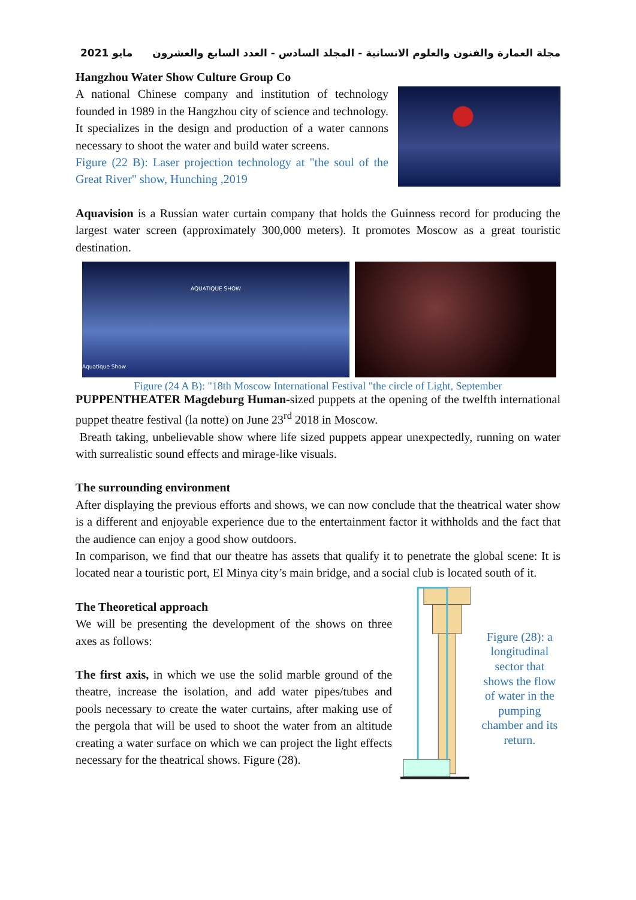مايو 2021 مجلة العمارة والفنون والعلوم الانسانية - المجلد السادس - العدد السابع والعشرون
Hangzhou Water Show Culture Group Co
A national Chinese company and institution of technology founded in 1989 in the Hangzhou city of science and technology. It specializes in the design and production of a water cannons necessary to shoot the water and build water screens.
Figure (22 B): Laser projection technology at "the soul of the Great River" show, Hunching ,2019
Aquavision is a Russian water curtain company that holds the Guinness record for producing the largest water screen (approximately 300,000 meters). It promotes Moscow as a great touristic destination.
AQUATIQUE SHOW
Aquatique Show
Figure (24 A B): "18th Moscow International Festival "the circle of Light, September
PUPPENTHEATER Magdeburg Human-sized puppets at the opening of the twelfth international puppet theatre festival (la notte) on June 23<sup>rd</sup> 2018 in Moscow.
Breath taking, unbelievable show where life sized puppets appear unexpectedly, running on water with surrealistic sound effects and mirage-like visuals.
The surrounding environment
After displaying the previous efforts and shows, we can now conclude that the theatrical water show is a different and enjoyable experience due to the entertainment factor it withholds and the fact that the audience can enjoy a good show outdoors.
In comparison, we find that our theatre has assets that qualify it to penetrate the global scene: It is located near a touristic port, El Minya city’s main bridge, and a social club is located south of it.
The Theoretical approach
We will be presenting the development of the shows on three axes as follows:
The first axis, in which we use the solid marble ground of the theatre, increase the isolation, and add water pipes/tubes and pools necessary to create the water curtains, after making use of the pergola that will be used to shoot the water from an altitude creating a water surface on which we can project the light effects necessary for the theatrical shows. Figure (28).
Figure (28): a longitudinal sector that shows the flow of water in the pumping chamber and its return.